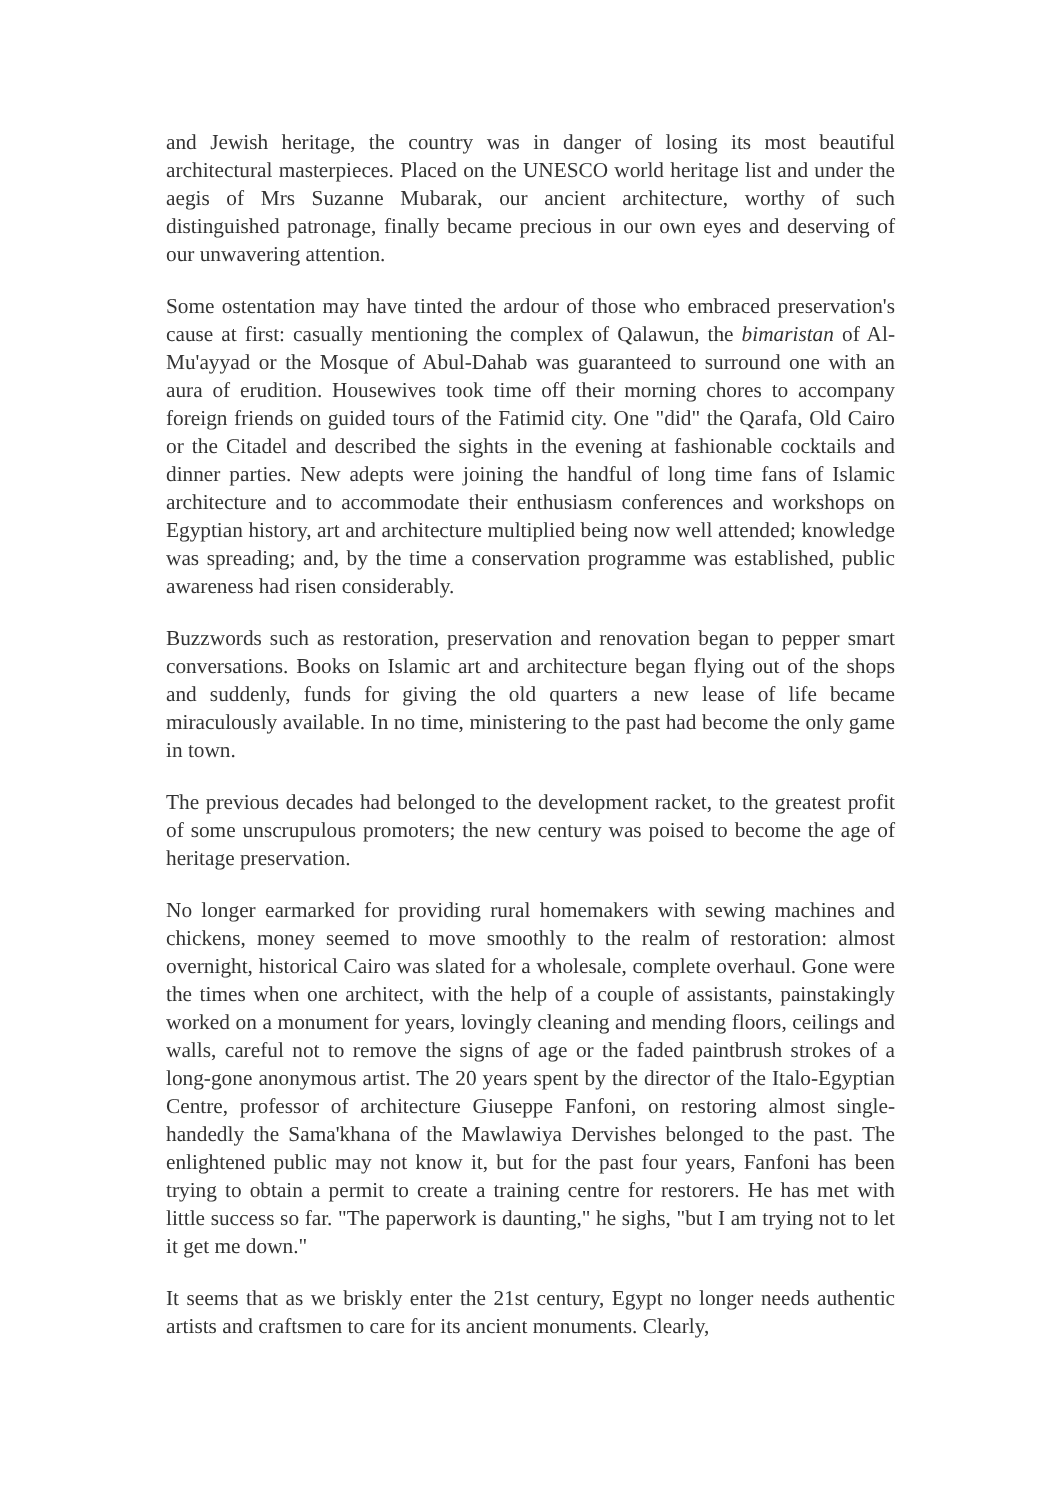and Jewish heritage, the country was in danger of losing its most beautiful architectural masterpieces. Placed on the UNESCO world heritage list and under the aegis of Mrs Suzanne Mubarak, our ancient architecture, worthy of such distinguished patronage, finally became precious in our own eyes and deserving of our unwavering attention.
Some ostentation may have tinted the ardour of those who embraced preservation's cause at first: casually mentioning the complex of Qalawun, the bimaristan of Al-Mu'ayyad or the Mosque of Abul-Dahab was guaranteed to surround one with an aura of erudition. Housewives took time off their morning chores to accompany foreign friends on guided tours of the Fatimid city. One "did" the Qarafa, Old Cairo or the Citadel and described the sights in the evening at fashionable cocktails and dinner parties. New adepts were joining the handful of long time fans of Islamic architecture and to accommodate their enthusiasm conferences and workshops on Egyptian history, art and architecture multiplied being now well attended; knowledge was spreading; and, by the time a conservation programme was established, public awareness had risen considerably.
Buzzwords such as restoration, preservation and renovation began to pepper smart conversations. Books on Islamic art and architecture began flying out of the shops and suddenly, funds for giving the old quarters a new lease of life became miraculously available. In no time, ministering to the past had become the only game in town.
The previous decades had belonged to the development racket, to the greatest profit of some unscrupulous promoters; the new century was poised to become the age of heritage preservation.
No longer earmarked for providing rural homemakers with sewing machines and chickens, money seemed to move smoothly to the realm of restoration: almost overnight, historical Cairo was slated for a wholesale, complete overhaul. Gone were the times when one architect, with the help of a couple of assistants, painstakingly worked on a monument for years, lovingly cleaning and mending floors, ceilings and walls, careful not to remove the signs of age or the faded paintbrush strokes of a long-gone anonymous artist. The 20 years spent by the director of the Italo-Egyptian Centre, professor of architecture Giuseppe Fanfoni, on restoring almost single- handedly the Sama'khana of the Mawlawiya Dervishes belonged to the past. The enlightened public may not know it, but for the past four years, Fanfoni has been trying to obtain a permit to create a training centre for restorers. He has met with little success so far. "The paperwork is daunting," he sighs, "but I am trying not to let it get me down."
It seems that as we briskly enter the 21st century, Egypt no longer needs authentic artists and craftsmen to care for its ancient monuments. Clearly,